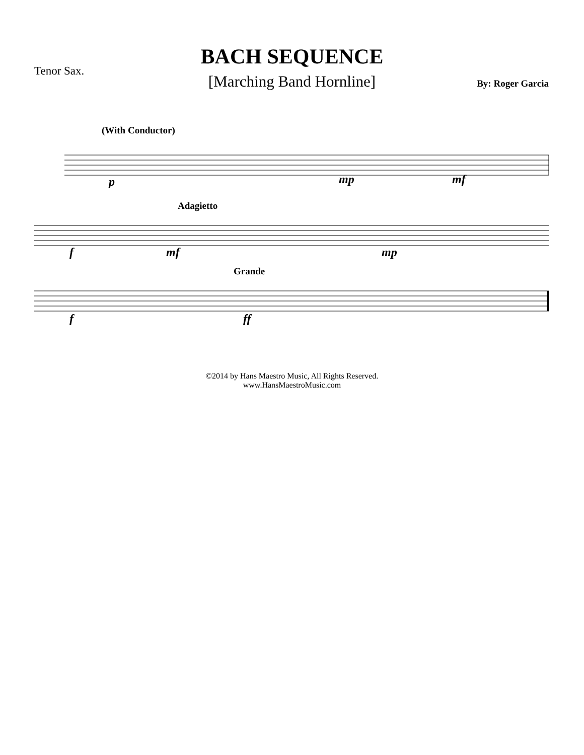BACH SEQUENCE
[Marching Band Hornline]
Tenor Sax.
By: Roger Garcia
(With Conductor)
p mp mf
Adagietto
f mf mp
Grande
f ff
©2014 by Hans Maestro Music, All Rights Reserved.
www.HansMaestroMusic.com